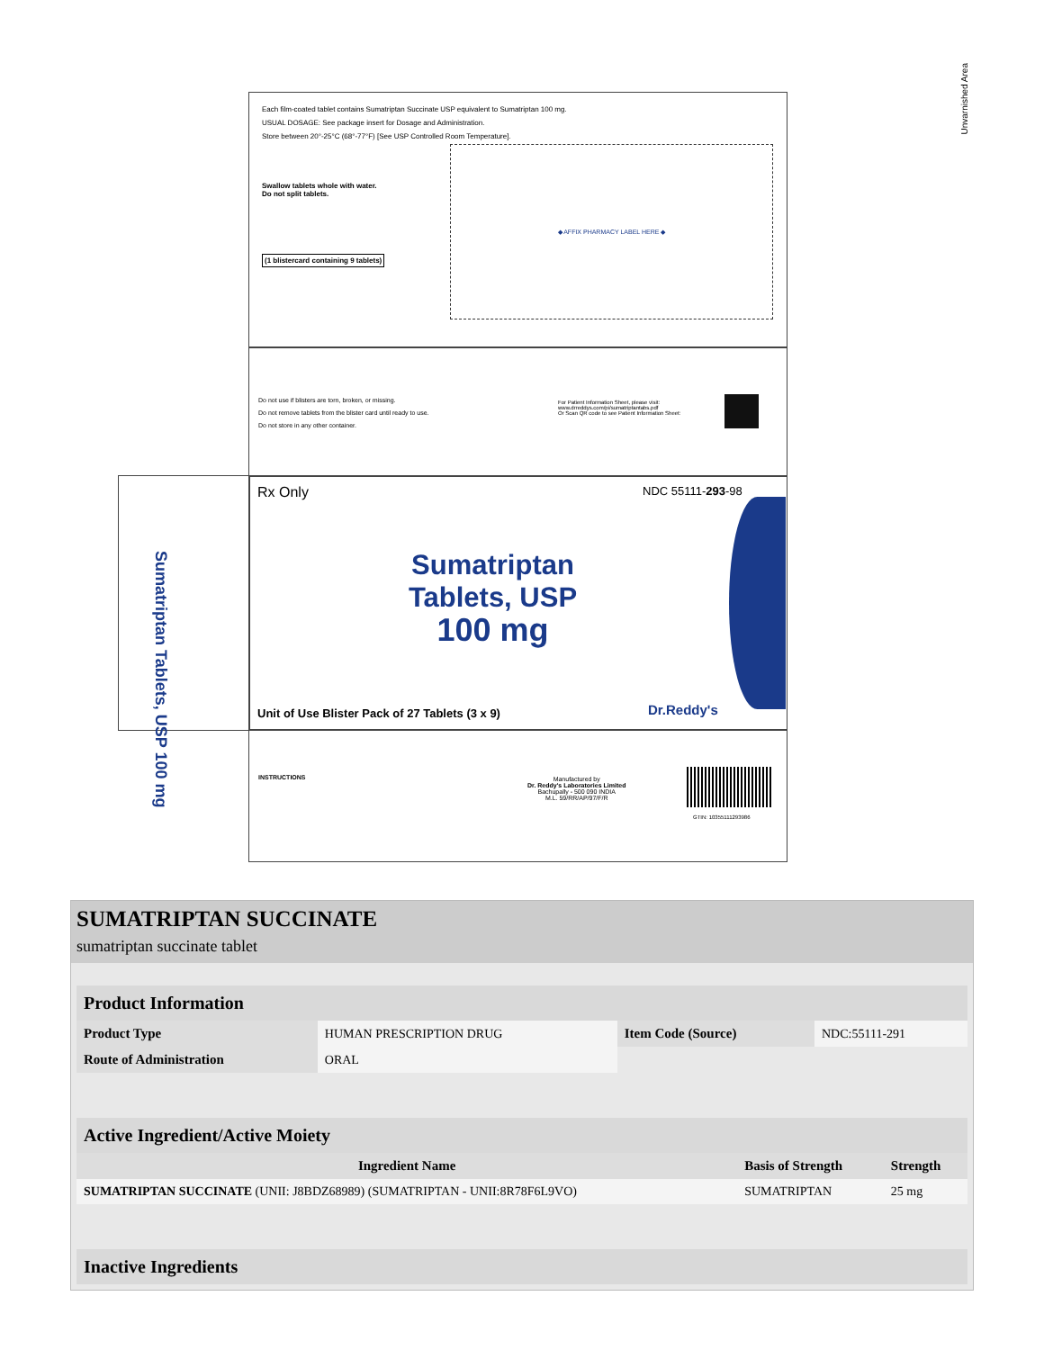Each film-coated tablet contains Sumatriptan Succinate USP equivalent to Sumatriptan 100 mg.
USUAL DOSAGE: See package insert for Dosage and Administration.
Store between 20°-25°C (68°-77°F) [See USP Controlled Room Temperature].
Swallow tablets whole with water.
Do not split tablets.
(1 blistercard containing 9 tablets)
◆ AFFIX PHARMACY LABEL HERE ◆
Unvarnished Area
Do not use if blisters are torn, broken, or missing.
Do not remove tablets from the blister card until ready to use.
Do not store in any other container.
For Patient Information Sheet, please visit:
www.drreddys.com/pi/sumatriptantabs.pdf
Or Scan QR code to see Patient Information Sheet:
Rx Only NDC 55111-293-98
Sumatriptan
Tablets, USP
100 mg
Unit of Use Blister Pack of 27 Tablets (3 x 9)
Dr.Reddy's
Sumatriptan Tablets, USP 100 mg
INSTRUCTIONS
Manufactured by
Dr. Reddy's Laboratories Limited
Bachupally - 500 090 INDIA
M.L. 59/RR/AP/97/F/R
GTIN: 10355111293986
SUMATRIPTAN SUCCINATE
sumatriptan succinate tablet
Product Information
| Product Type | HUMAN PRESCRIPTION DRUG | Item Code (Source) | NDC:55111-291 |
| Route of Administration | ORAL | | |
Active Ingredient/Active Moiety
| Ingredient Name | Basis of Strength | Strength |
| --- | --- | --- |
| SUMATRIPTAN SUCCINATE (UNII: J8BDZ68989) (SUMATRIPTAN - UNII:8R78F6L9VO) | SUMATRIPTAN | 25 mg |
Inactive Ingredients